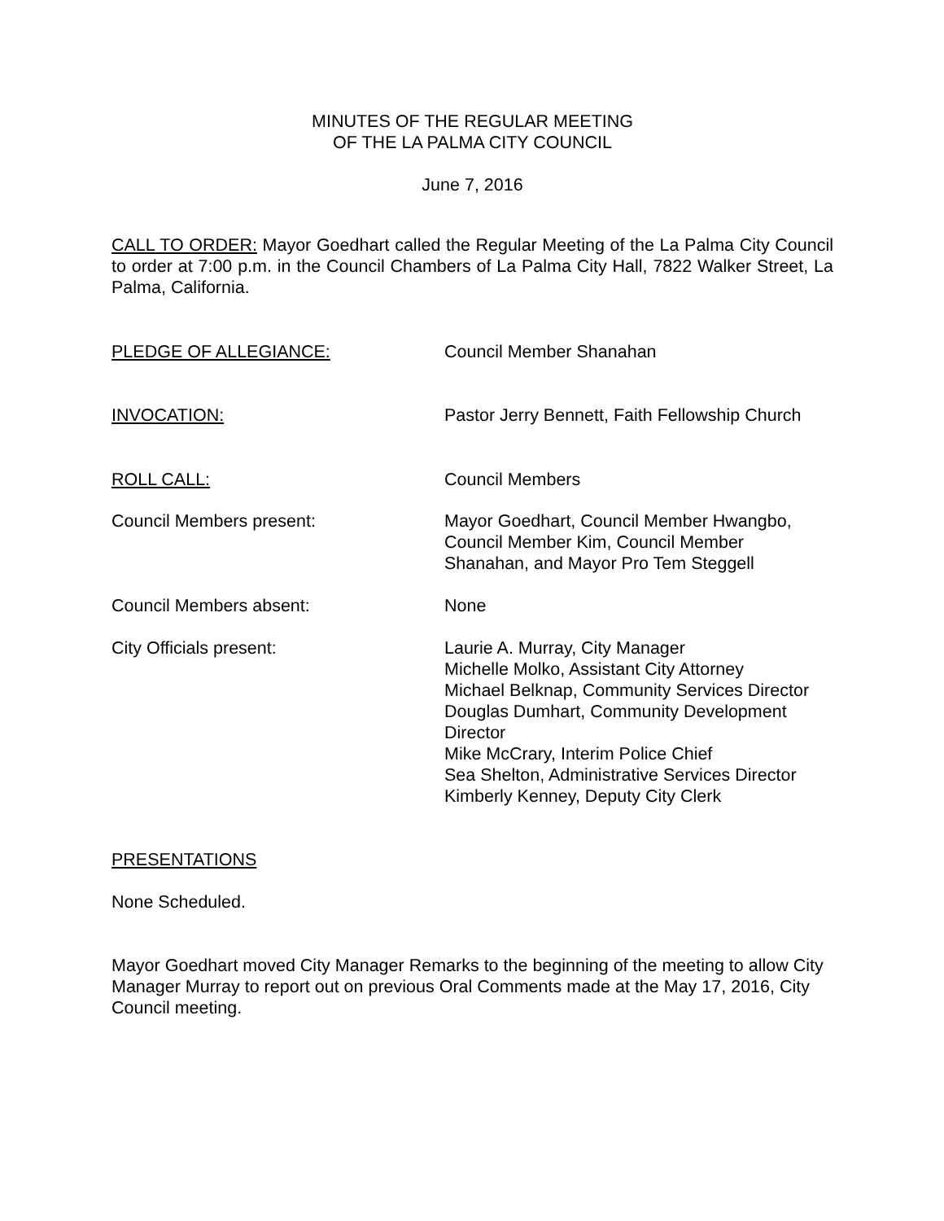MINUTES OF THE REGULAR MEETING
OF THE LA PALMA CITY COUNCIL
June 7, 2016
CALL TO ORDER: Mayor Goedhart called the Regular Meeting of the La Palma City Council to order at 7:00 p.m. in the Council Chambers of La Palma City Hall, 7822 Walker Street, La Palma, California.
PLEDGE OF ALLEGIANCE: Council Member Shanahan
INVOCATION: Pastor Jerry Bennett, Faith Fellowship Church
ROLL CALL: Council Members
Council Members present: Mayor Goedhart, Council Member Hwangbo,
Council Member Kim, Council Member
Shanahan, and Mayor Pro Tem Steggell
Council Members absent: None
City Officials present: Laurie A. Murray, City Manager
Michelle Molko, Assistant City Attorney
Michael Belknap, Community Services Director
Douglas Dumhart, Community Development
Director
Mike McCrary, Interim Police Chief
Sea Shelton, Administrative Services Director
Kimberly Kenney, Deputy City Clerk
PRESENTATIONS
None Scheduled.
Mayor Goedhart moved City Manager Remarks to the beginning of the meeting to allow City Manager Murray to report out on previous Oral Comments made at the May 17, 2016, City Council meeting.